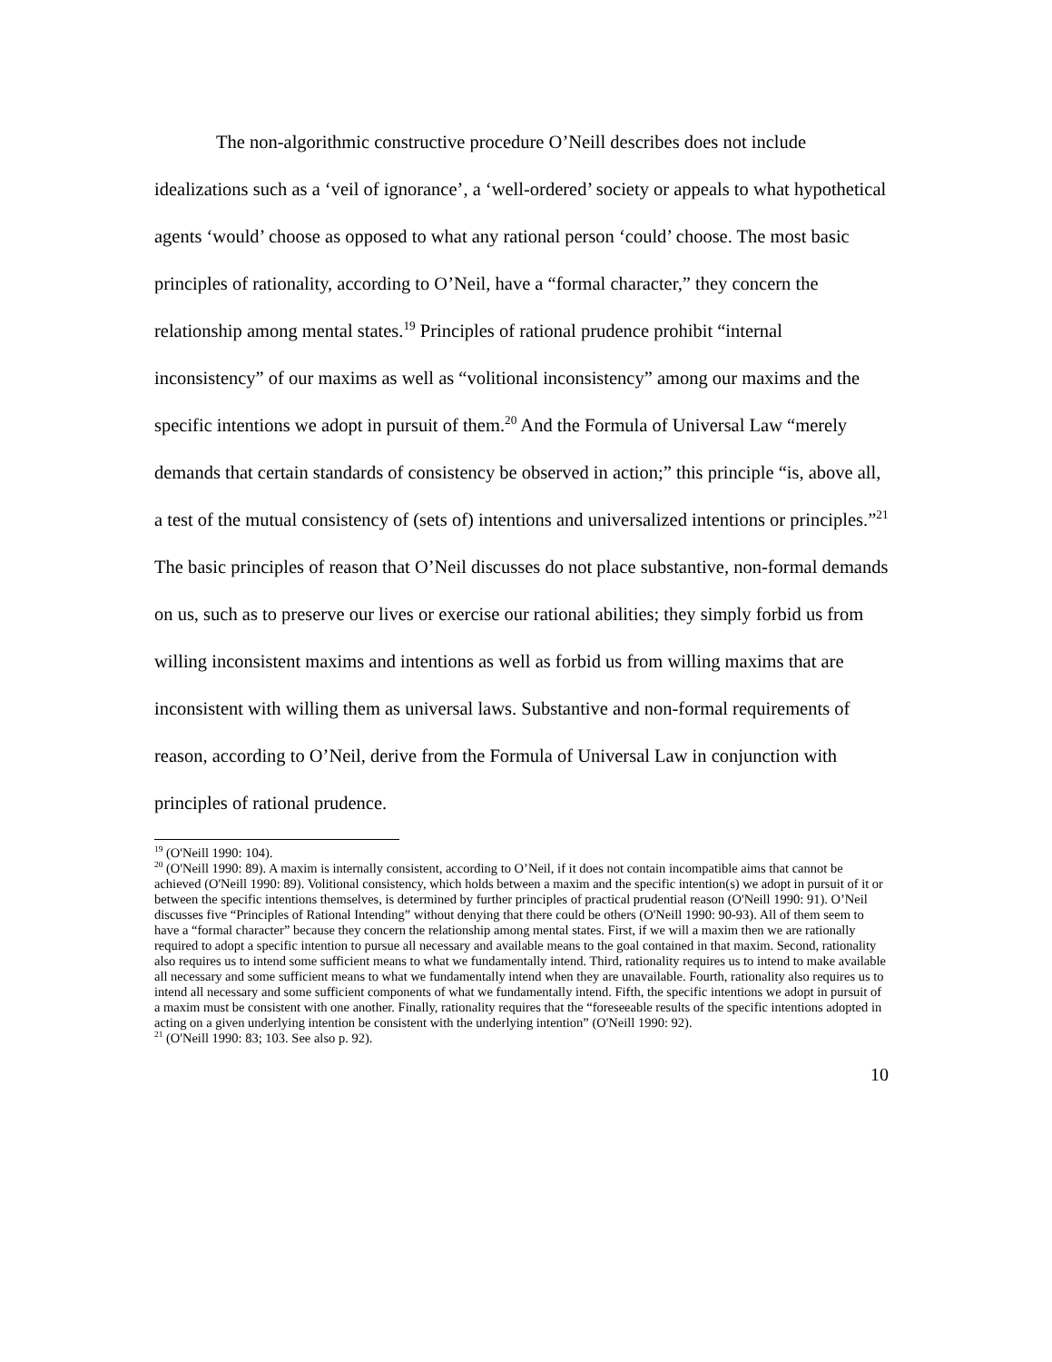The non-algorithmic constructive procedure O’Neill describes does not include idealizations such as a ‘veil of ignorance’, a ‘well-ordered’ society or appeals to what hypothetical agents ‘would’ choose as opposed to what any rational person ‘could’ choose. The most basic principles of rationality, according to O’Neil, have a “formal character,” they concern the relationship among mental states.<sup>19</sup> Principles of rational prudence prohibit “internal inconsistency” of our maxims as well as “volitional inconsistency” among our maxims and the specific intentions we adopt in pursuit of them.<sup>20</sup> And the Formula of Universal Law “merely demands that certain standards of consistency be observed in action;” this principle “is, above all, a test of the mutual consistency of (sets of) intentions and universalized intentions or principles.”<sup>21</sup> The basic principles of reason that O’Neil discusses do not place substantive, non-formal demands on us, such as to preserve our lives or exercise our rational abilities; they simply forbid us from willing inconsistent maxims and intentions as well as forbid us from willing maxims that are inconsistent with willing them as universal laws. Substantive and non-formal requirements of reason, according to O’Neil, derive from the Formula of Universal Law in conjunction with principles of rational prudence.
<sup>19</sup> (O'Neill 1990: 104).
<sup>20</sup> (O'Neill 1990: 89). A maxim is internally consistent, according to O’Neil, if it does not contain incompatible aims that cannot be achieved (O'Neill 1990: 89). Volitional consistency, which holds between a maxim and the specific intention(s) we adopt in pursuit of it or between the specific intentions themselves, is determined by further principles of practical prudential reason (O'Neill 1990: 91). O’Neil discusses five “Principles of Rational Intending” without denying that there could be others (O'Neill 1990: 90-93). All of them seem to have a “formal character” because they concern the relationship among mental states. First, if we will a maxim then we are rationally required to adopt a specific intention to pursue all necessary and available means to the goal contained in that maxim. Second, rationality also requires us to intend some sufficient means to what we fundamentally intend. Third, rationality requires us to intend to make available all necessary and some sufficient means to what we fundamentally intend when they are unavailable. Fourth, rationality also requires us to intend all necessary and some sufficient components of what we fundamentally intend. Fifth, the specific intentions we adopt in pursuit of a maxim must be consistent with one another. Finally, rationality requires that the “foreseeable results of the specific intentions adopted in acting on a given underlying intention be consistent with the underlying intention” (O'Neill 1990: 92).
<sup>21</sup> (O'Neill 1990: 83; 103. See also p. 92).
10